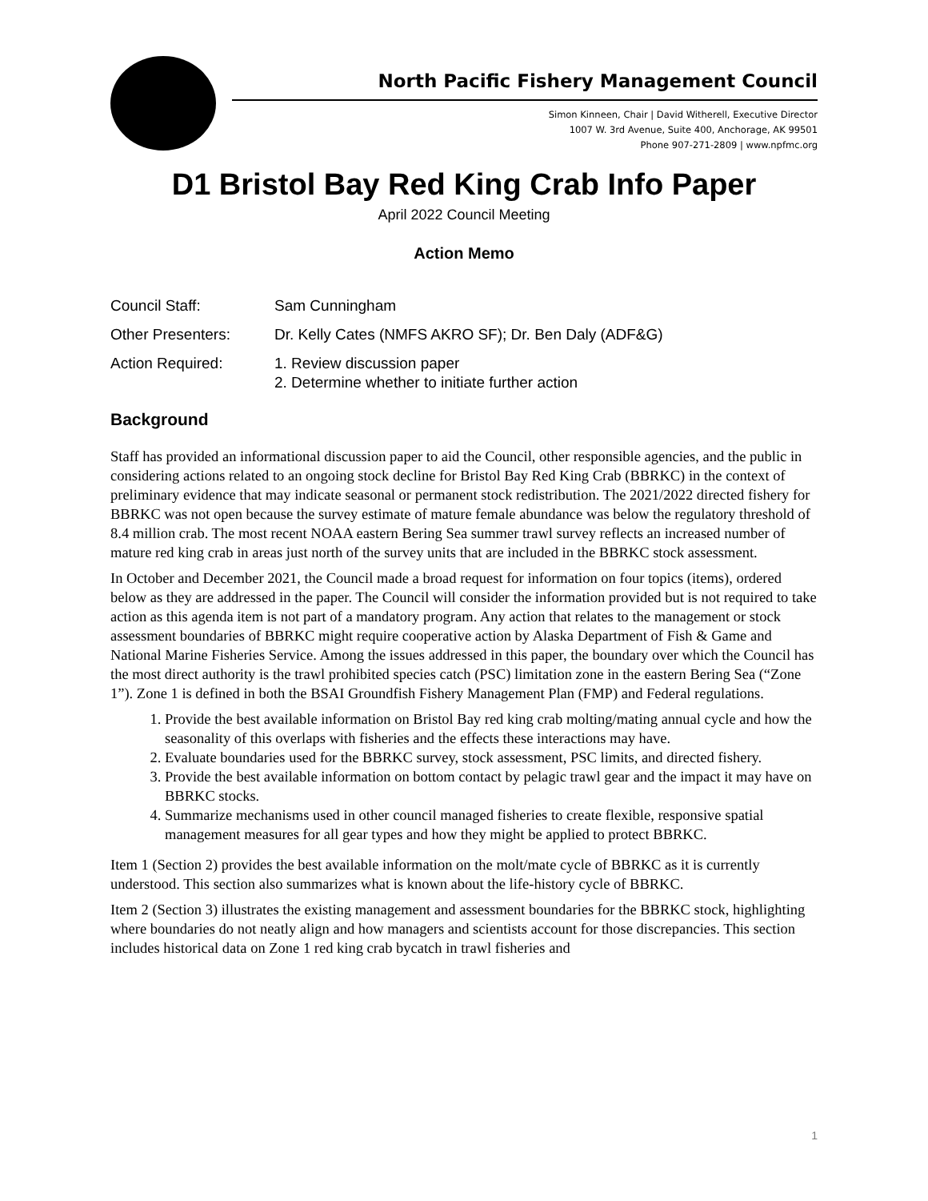North Pacific Fishery Management Council
Simon Kinneen, Chair | David Witherell, Executive Director
1007 W. 3rd Avenue, Suite 400, Anchorage, AK 99501
Phone 907-271-2809 | www.npfmc.org
D1 Bristol Bay Red King Crab Info Paper
April 2022 Council Meeting
Action Memo
| Council Staff: | Sam Cunningham |
| Other Presenters: | Dr. Kelly Cates (NMFS AKRO SF); Dr. Ben Daly (ADF&G) |
| Action Required: | 1. Review discussion paper 2. Determine whether to initiate further action |
Background
Staff has provided an informational discussion paper to aid the Council, other responsible agencies, and the public in considering actions related to an ongoing stock decline for Bristol Bay Red King Crab (BBRKC) in the context of preliminary evidence that may indicate seasonal or permanent stock redistribution. The 2021/2022 directed fishery for BBRKC was not open because the survey estimate of mature female abundance was below the regulatory threshold of 8.4 million crab. The most recent NOAA eastern Bering Sea summer trawl survey reflects an increased number of mature red king crab in areas just north of the survey units that are included in the BBRKC stock assessment.
In October and December 2021, the Council made a broad request for information on four topics (items), ordered below as they are addressed in the paper. The Council will consider the information provided but is not required to take action as this agenda item is not part of a mandatory program. Any action that relates to the management or stock assessment boundaries of BBRKC might require cooperative action by Alaska Department of Fish & Game and National Marine Fisheries Service. Among the issues addressed in this paper, the boundary over which the Council has the most direct authority is the trawl prohibited species catch (PSC) limitation zone in the eastern Bering Sea (“Zone 1”). Zone 1 is defined in both the BSAI Groundfish Fishery Management Plan (FMP) and Federal regulations.
1. Provide the best available information on Bristol Bay red king crab molting/mating annual cycle and how the seasonality of this overlaps with fisheries and the effects these interactions may have.
2. Evaluate boundaries used for the BBRKC survey, stock assessment, PSC limits, and directed fishery.
3. Provide the best available information on bottom contact by pelagic trawl gear and the impact it may have on BBRKC stocks.
4. Summarize mechanisms used in other council managed fisheries to create flexible, responsive spatial management measures for all gear types and how they might be applied to protect BBRKC.
Item 1 (Section 2) provides the best available information on the molt/mate cycle of BBRKC as it is currently understood. This section also summarizes what is known about the life-history cycle of BBRKC.
Item 2 (Section 3) illustrates the existing management and assessment boundaries for the BBRKC stock, highlighting where boundaries do not neatly align and how managers and scientists account for those discrepancies. This section includes historical data on Zone 1 red king crab bycatch in trawl fisheries and
1